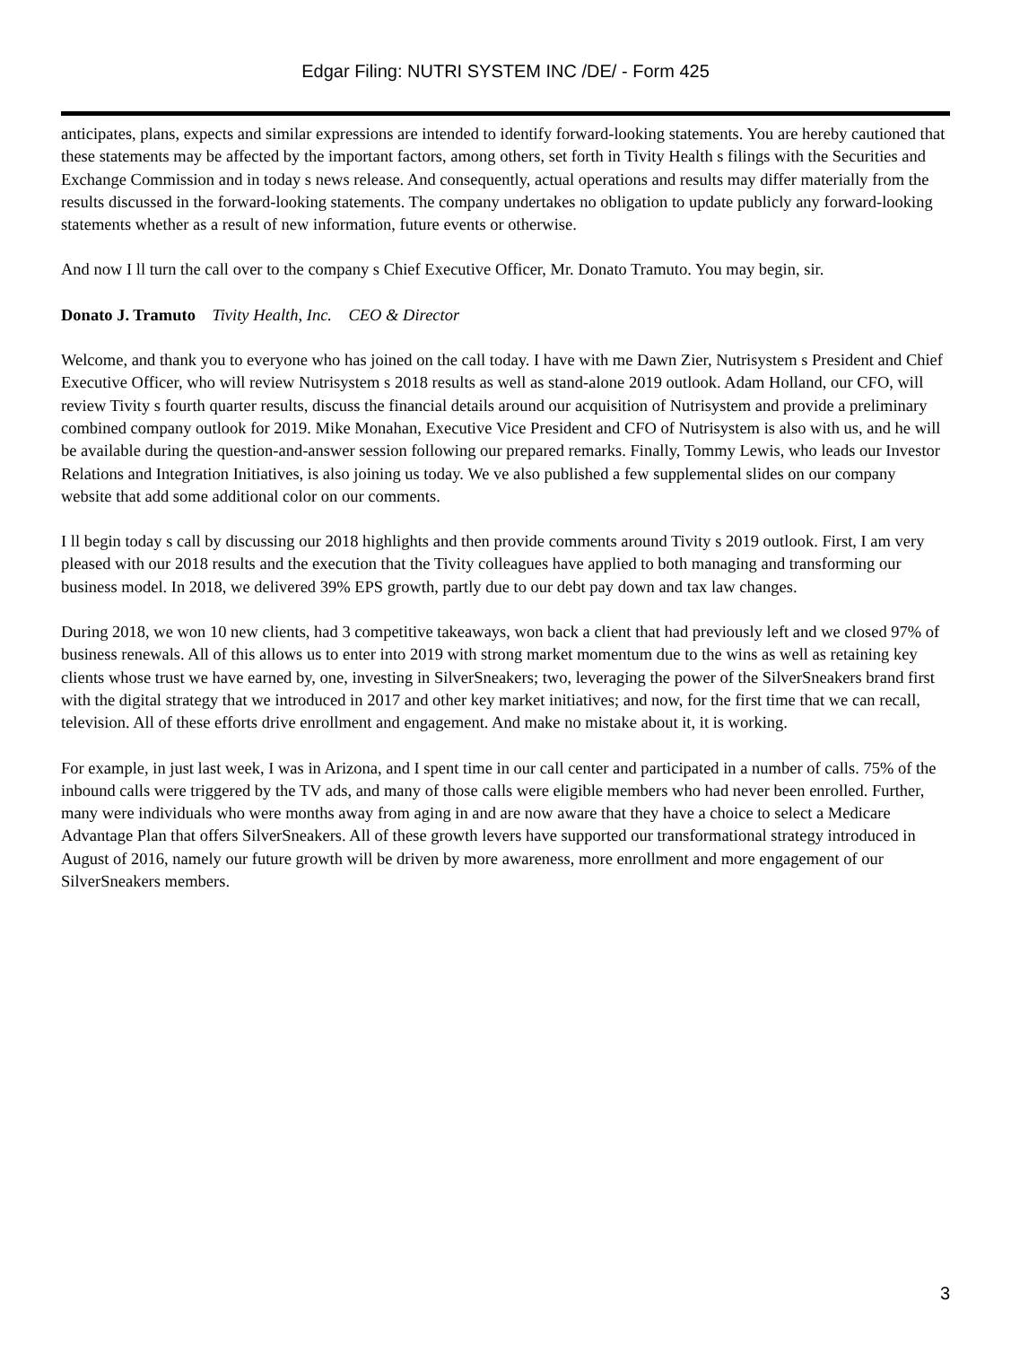Edgar Filing: NUTRI SYSTEM INC /DE/ - Form 425
anticipates, plans, expects and similar expressions are intended to identify forward-looking statements. You are hereby cautioned that these statements may be affected by the important factors, among others, set forth in Tivity Health s filings with the Securities and Exchange Commission and in today s news release. And consequently, actual operations and results may differ materially from the results discussed in the forward-looking statements. The company undertakes no obligation to update publicly any forward-looking statements whether as a result of new information, future events or otherwise.
And now I ll turn the call over to the company s Chief Executive Officer, Mr. Donato Tramuto. You may begin, sir.
Donato J. Tramuto Tivity Health, Inc. CEO & Director
Welcome, and thank you to everyone who has joined on the call today. I have with me Dawn Zier, Nutrisystem s President and Chief Executive Officer, who will review Nutrisystem s 2018 results as well as stand-alone 2019 outlook. Adam Holland, our CFO, will review Tivity s fourth quarter results, discuss the financial details around our acquisition of Nutrisystem and provide a preliminary combined company outlook for 2019. Mike Monahan, Executive Vice President and CFO of Nutrisystem is also with us, and he will be available during the question-and-answer session following our prepared remarks. Finally, Tommy Lewis, who leads our Investor Relations and Integration Initiatives, is also joining us today. We ve also published a few supplemental slides on our company website that add some additional color on our comments.
I ll begin today s call by discussing our 2018 highlights and then provide comments around Tivity s 2019 outlook. First, I am very pleased with our 2018 results and the execution that the Tivity colleagues have applied to both managing and transforming our business model. In 2018, we delivered 39% EPS growth, partly due to our debt pay down and tax law changes.
During 2018, we won 10 new clients, had 3 competitive takeaways, won back a client that had previously left and we closed 97% of business renewals. All of this allows us to enter into 2019 with strong market momentum due to the wins as well as retaining key clients whose trust we have earned by, one, investing in SilverSneakers; two, leveraging the power of the SilverSneakers brand first with the digital strategy that we introduced in 2017 and other key market initiatives; and now, for the first time that we can recall, television. All of these efforts drive enrollment and engagement. And make no mistake about it, it is working.
For example, in just last week, I was in Arizona, and I spent time in our call center and participated in a number of calls. 75% of the inbound calls were triggered by the TV ads, and many of those calls were eligible members who had never been enrolled. Further, many were individuals who were months away from aging in and are now aware that they have a choice to select a Medicare Advantage Plan that offers SilverSneakers. All of these growth levers have supported our transformational strategy introduced in August of 2016, namely our future growth will be driven by more awareness, more enrollment and more engagement of our SilverSneakers members.
3